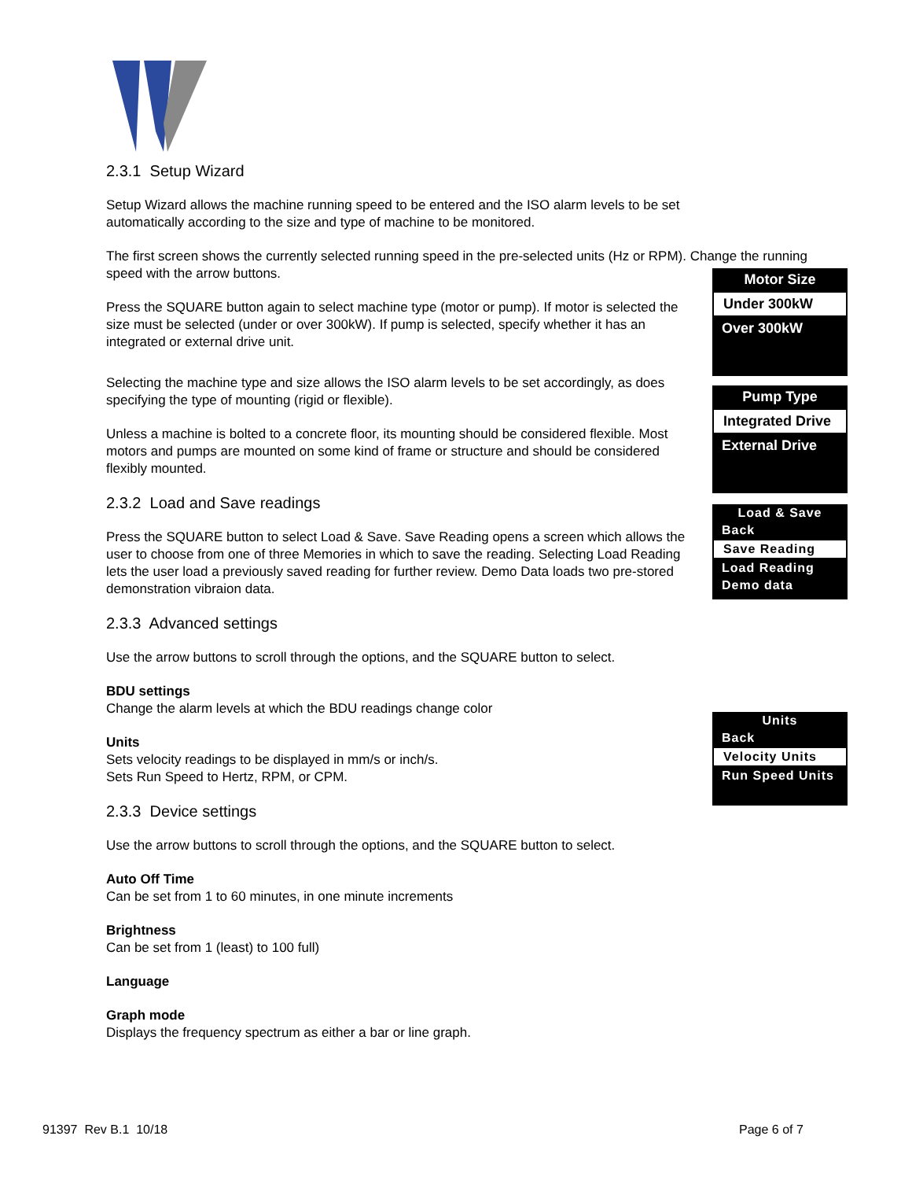2.3.1 Setup Wizard
Setup Wizard allows the machine running speed to be entered and the ISO alarm levels to be set automatically according to the size and type of machine to be monitored.
The first screen shows the currently selected running speed in the pre-selected units (Hz or RPM). Change the running speed with the arrow buttons.
Press the SQUARE button again to select machine type (motor or pump). If motor is selected the size must be selected (under or over 300kW). If pump is selected, specify whether it has an integrated or external drive unit.
Selecting the machine type and size allows the ISO alarm levels to be set accordingly, as does specifying the type of mounting (rigid or flexible).
Unless a machine is bolted to a concrete floor, its mounting should be considered flexible. Most motors and pumps are mounted on some kind of frame or structure and should be considered flexibly mounted.
2.3.2 Load and Save readings
Press the SQUARE button to select Load & Save. Save Reading opens a screen which allows the user to choose from one of three Memories in which to save the reading. Selecting Load Reading lets the user load a previously saved reading for further review. Demo Data loads two pre-stored demonstration vibraion data.
2.3.3 Advanced settings
Use the arrow buttons to scroll through the options, and the SQUARE button to select.
BDU settings
Change the alarm levels at which the BDU readings change color
Units
Sets velocity readings to be displayed in mm/s or inch/s.
Sets Run Speed to Hertz, RPM, or CPM.
2.3.3 Device settings
Use the arrow buttons to scroll through the options, and the SQUARE button to select.
Auto Off Time
Can be set from 1 to 60 minutes, in one minute increments
Brightness
Can be set from 1 (least) to 100 full)
Language
Graph mode
Displays the frequency spectrum as either a bar or line graph.
Motor Size
Under 300kW
Over 300kW
Pump Type
Integrated Drive
External Drive
Load & Save
Back
Save Reading
Load Reading
Demo data
Units
Back
Velocity Units
Run Speed Units
91397 Rev B.1 10/18 Page 6 of 7